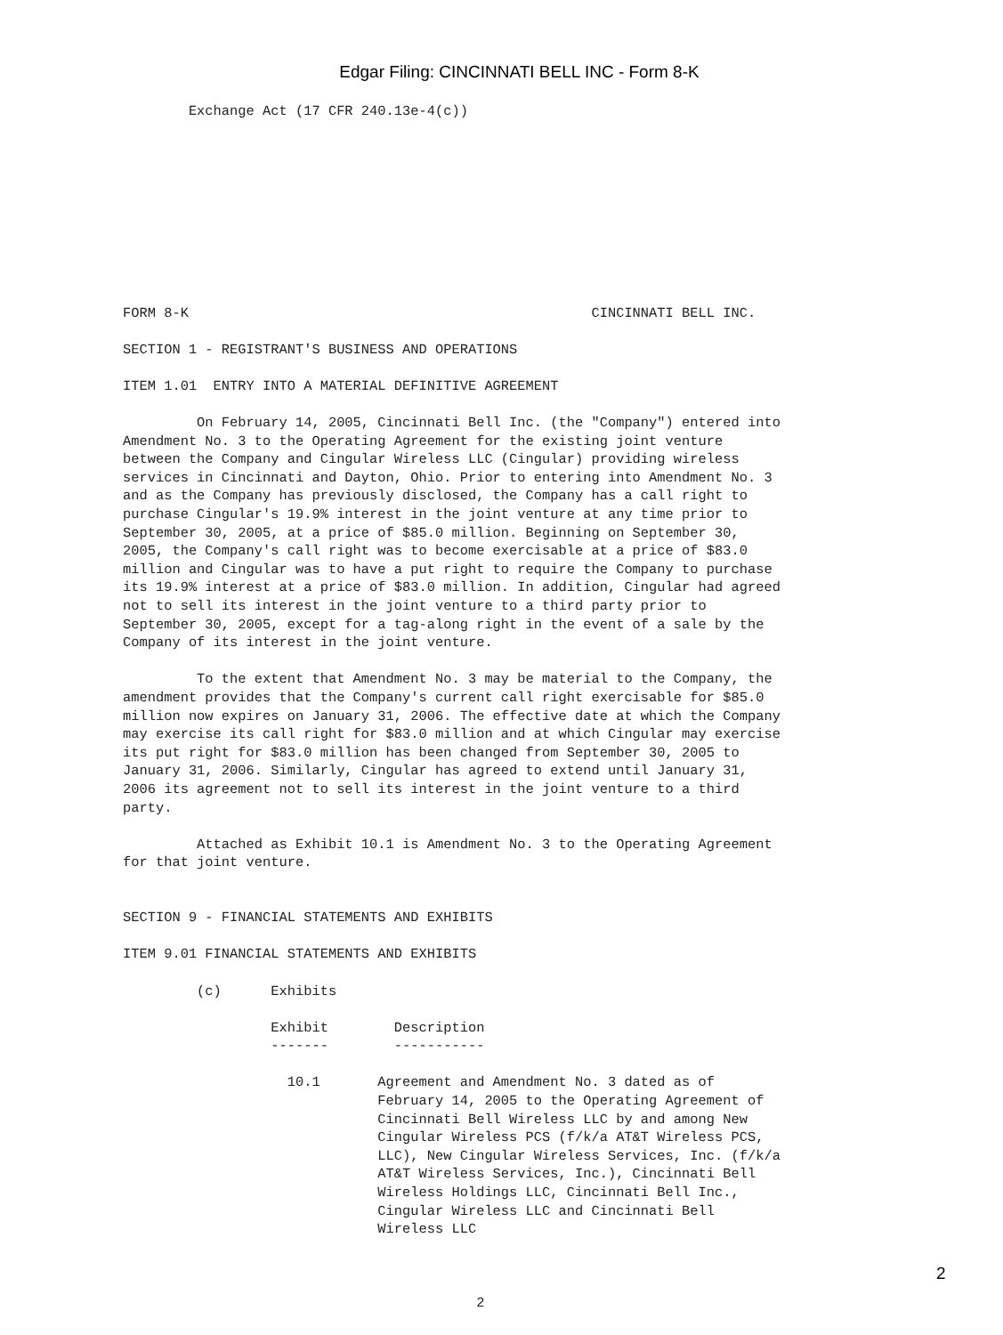Edgar Filing: CINCINNATI BELL INC - Form 8-K
        Exchange Act (17 CFR 240.13e-4(c))










FORM 8-K                                                 CINCINNATI BELL INC.

SECTION 1 - REGISTRANT'S BUSINESS AND OPERATIONS

ITEM 1.01  ENTRY INTO A MATERIAL DEFINITIVE AGREEMENT

         On February 14, 2005, Cincinnati Bell Inc. (the "Company") entered into
Amendment No. 3 to the Operating Agreement for the existing joint venture
between the Company and Cingular Wireless LLC (Cingular) providing wireless
services in Cincinnati and Dayton, Ohio. Prior to entering into Amendment No. 3
and as the Company has previously disclosed, the Company has a call right to
purchase Cingular's 19.9% interest in the joint venture at any time prior to
September 30, 2005, at a price of $85.0 million. Beginning on September 30,
2005, the Company's call right was to become exercisable at a price of $83.0
million and Cingular was to have a put right to require the Company to purchase
its 19.9% interest at a price of $83.0 million. In addition, Cingular had agreed
not to sell its interest in the joint venture to a third party prior to
September 30, 2005, except for a tag-along right in the event of a sale by the
Company of its interest in the joint venture.

         To the extent that Amendment No. 3 may be material to the Company, the
amendment provides that the Company's current call right exercisable for $85.0
million now expires on January 31, 2006. The effective date at which the Company
may exercise its call right for $83.0 million and at which Cingular may exercise
its put right for $83.0 million has been changed from September 30, 2005 to
January 31, 2006. Similarly, Cingular has agreed to extend until January 31,
2006 its agreement not to sell its interest in the joint venture to a third
party.

         Attached as Exhibit 10.1 is Amendment No. 3 to the Operating Agreement
for that joint venture.


SECTION 9 - FINANCIAL STATEMENTS AND EXHIBITS

ITEM 9.01 FINANCIAL STATEMENTS AND EXHIBITS

         (c)      Exhibits

                  Exhibit        Description
                  -------        -----------

                    10.1       Agreement and Amendment No. 3 dated as of
                               February 14, 2005 to the Operating Agreement of
                               Cincinnati Bell Wireless LLC by and among New
                               Cingular Wireless PCS (f/k/a AT&T Wireless PCS,
                               LLC), New Cingular Wireless Services, Inc. (f/k/a
                               AT&T Wireless Services, Inc.), Cincinnati Bell
                               Wireless Holdings LLC, Cincinnati Bell Inc.,
                               Cingular Wireless LLC and Cincinnati Bell
                               Wireless LLC



                                           2
2